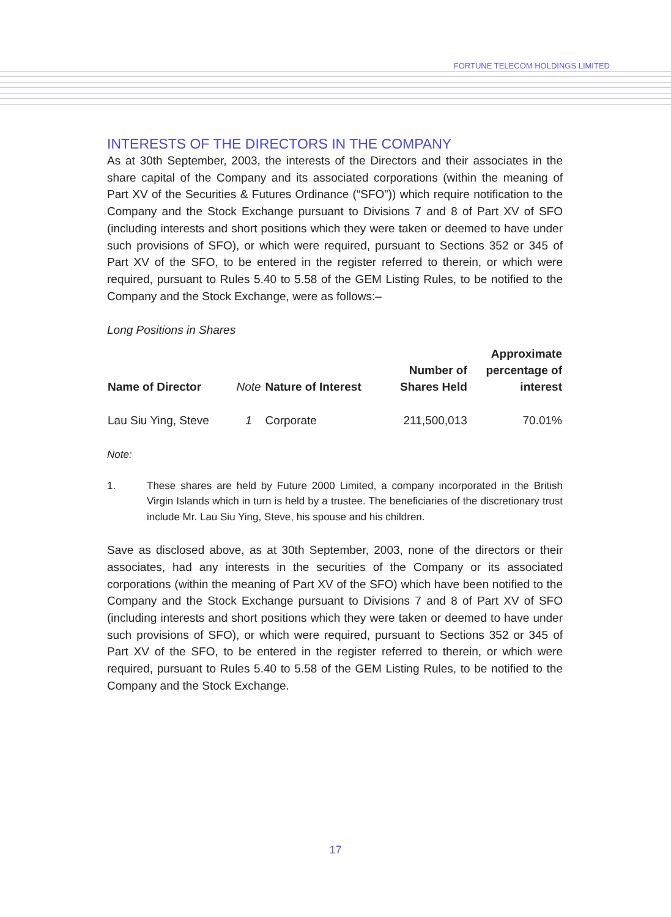FORTUNE TELECOM HOLDINGS LIMITED
INTERESTS OF THE DIRECTORS IN THE COMPANY
As at 30th September, 2003, the interests of the Directors and their associates in the share capital of the Company and its associated corporations (within the meaning of Part XV of the Securities & Futures Ordinance (“SFO”)) which require notification to the Company and the Stock Exchange pursuant to Divisions 7 and 8 of Part XV of SFO (including interests and short positions which they were taken or deemed to have under such provisions of SFO), or which were required, pursuant to Sections 352 or 345 of Part XV of the SFO, to be entered in the register referred to therein, or which were required, pursuant to Rules 5.40 to 5.58 of the GEM Listing Rules, to be notified to the Company and the Stock Exchange, were as follows:–
Long Positions in Shares
| Name of Director | Note | Nature of Interest | Number of Shares Held | Approximate percentage of interest |
| --- | --- | --- | --- | --- |
| Lau Siu Ying, Steve | 1 | Corporate | 211,500,013 | 70.01% |
Note:
1. These shares are held by Future 2000 Limited, a company incorporated in the British Virgin Islands which in turn is held by a trustee. The beneficiaries of the discretionary trust include Mr. Lau Siu Ying, Steve, his spouse and his children.
Save as disclosed above, as at 30th September, 2003, none of the directors or their associates, had any interests in the securities of the Company or its associated corporations (within the meaning of Part XV of the SFO) which have been notified to the Company and the Stock Exchange pursuant to Divisions 7 and 8 of Part XV of SFO (including interests and short positions which they were taken or deemed to have under such provisions of SFO), or which were required, pursuant to Sections 352 or 345 of Part XV of the SFO, to be entered in the register referred to therein, or which were required, pursuant to Rules 5.40 to 5.58 of the GEM Listing Rules, to be notified to the Company and the Stock Exchange.
17